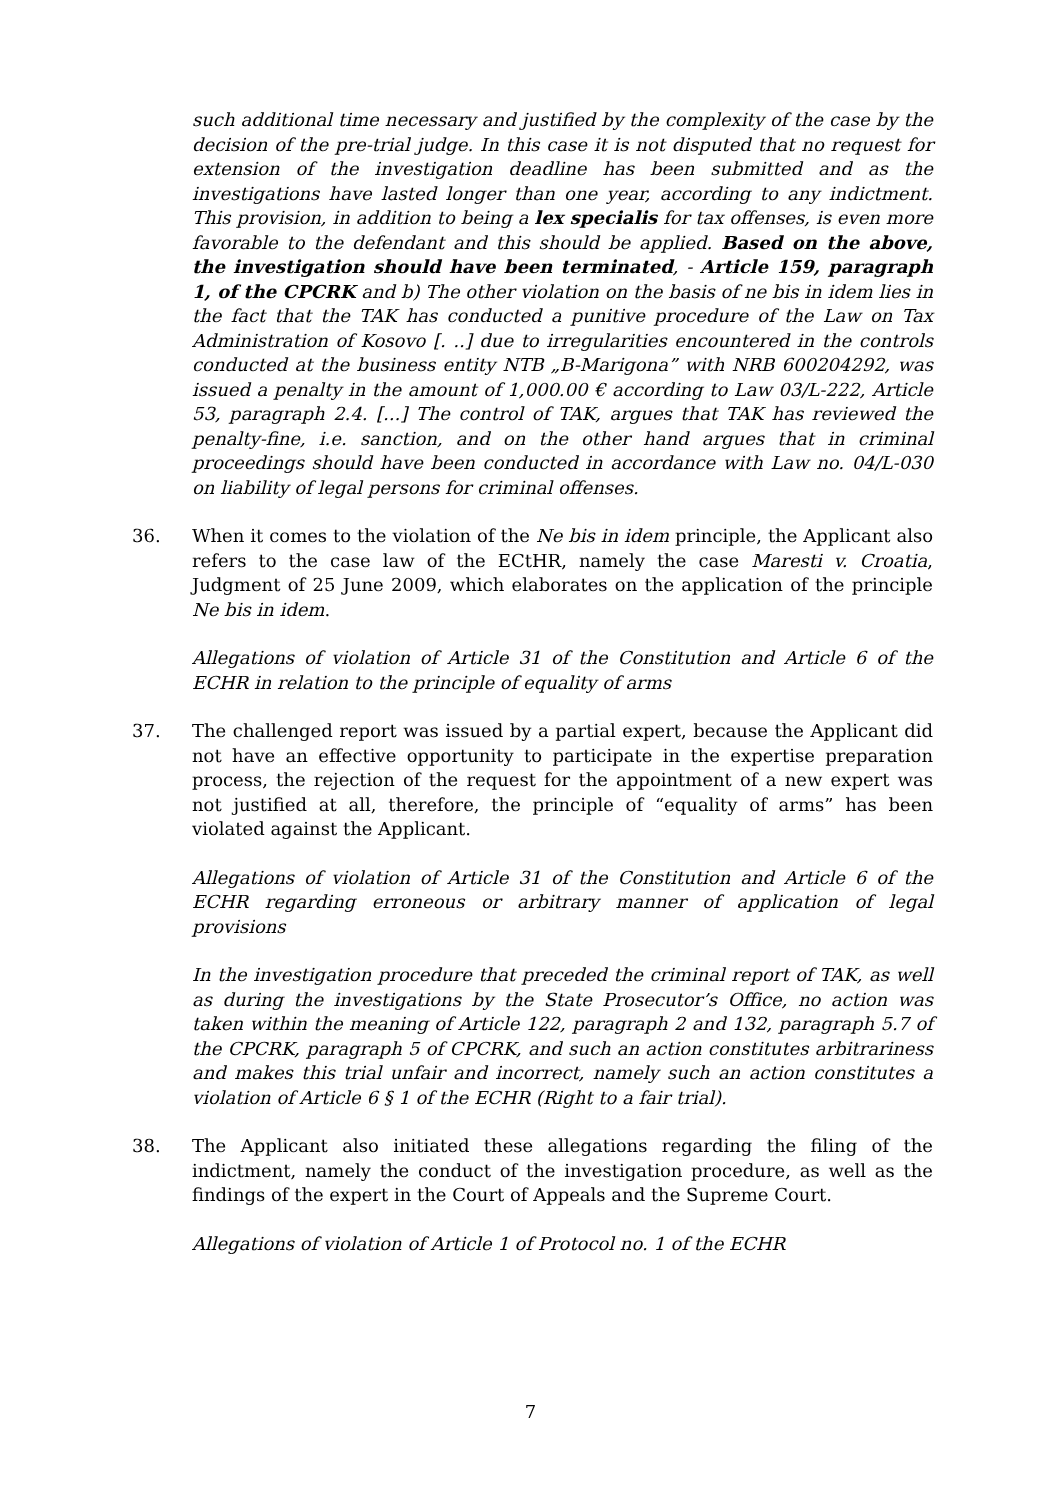such additional time necessary and justified by the complexity of the case by the decision of the pre-trial judge. In this case it is not disputed that no request for extension of the investigation deadline has been submitted and as the investigations have lasted longer than one year, according to any indictment. This provision, in addition to being a lex specialis for tax offenses, is even more favorable to the defendant and this should be applied. Based on the above, the investigation should have been terminated, - Article 159, paragraph 1, of the CPCRK and b) The other violation on the basis of ne bis in idem lies in the fact that the TAK has conducted a punitive procedure of the Law on Tax Administration of Kosovo [. ..] due to irregularities encountered in the controls conducted at the business entity NTB „B-Marigona” with NRB 600204292, was issued a penalty in the amount of 1,000.00 € according to Law 03/L-222, Article 53, paragraph 2.4. [...] The control of TAK, argues that TAK has reviewed the penalty-fine, i.e. sanction, and on the other hand argues that in criminal proceedings should have been conducted in accordance with Law no. 04/L-030 on liability of legal persons for criminal offenses.
36. When it comes to the violation of the Ne bis in idem principle, the Applicant also refers to the case law of the ECtHR, namely the case Maresti v. Croatia, Judgment of 25 June 2009, which elaborates on the application of the principle Ne bis in idem.
Allegations of violation of Article 31 of the Constitution and Article 6 of the ECHR in relation to the principle of equality of arms
37. The challenged report was issued by a partial expert, because the Applicant did not have an effective opportunity to participate in the expertise preparation process, the rejection of the request for the appointment of a new expert was not justified at all, therefore, the principle of “equality of arms” has been violated against the Applicant.
Allegations of violation of Article 31 of the Constitution and Article 6 of the ECHR regarding erroneous or arbitrary manner of application of legal provisions
In the investigation procedure that preceded the criminal report of TAK, as well as during the investigations by the State Prosecutor’s Office, no action was taken within the meaning of Article 122, paragraph 2 and 132, paragraph 5.7 of the CPCRK, paragraph 5 of CPCRK, and such an action constitutes arbitrariness and makes this trial unfair and incorrect, namely such an action constitutes a violation of Article 6 § 1 of the ECHR (Right to a fair trial).
38. The Applicant also initiated these allegations regarding the filing of the indictment, namely the conduct of the investigation procedure, as well as the findings of the expert in the Court of Appeals and the Supreme Court.
Allegations of violation of Article 1 of Protocol no. 1 of the ECHR
7